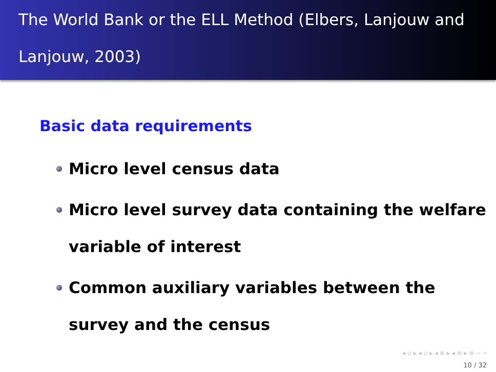The World Bank or the ELL Method (Elbers, Lanjouw and Lanjouw, 2003)
Basic data requirements
Micro level census data
Micro level survey data containing the welfare variable of interest
Common auxiliary variables between the survey and the census
◂ ▫ ▸ ◂ ▫ ▸ ◂ ≡ ▸ ◂ ≡ ▸ ≡ ∽ ⌕
10 / 32